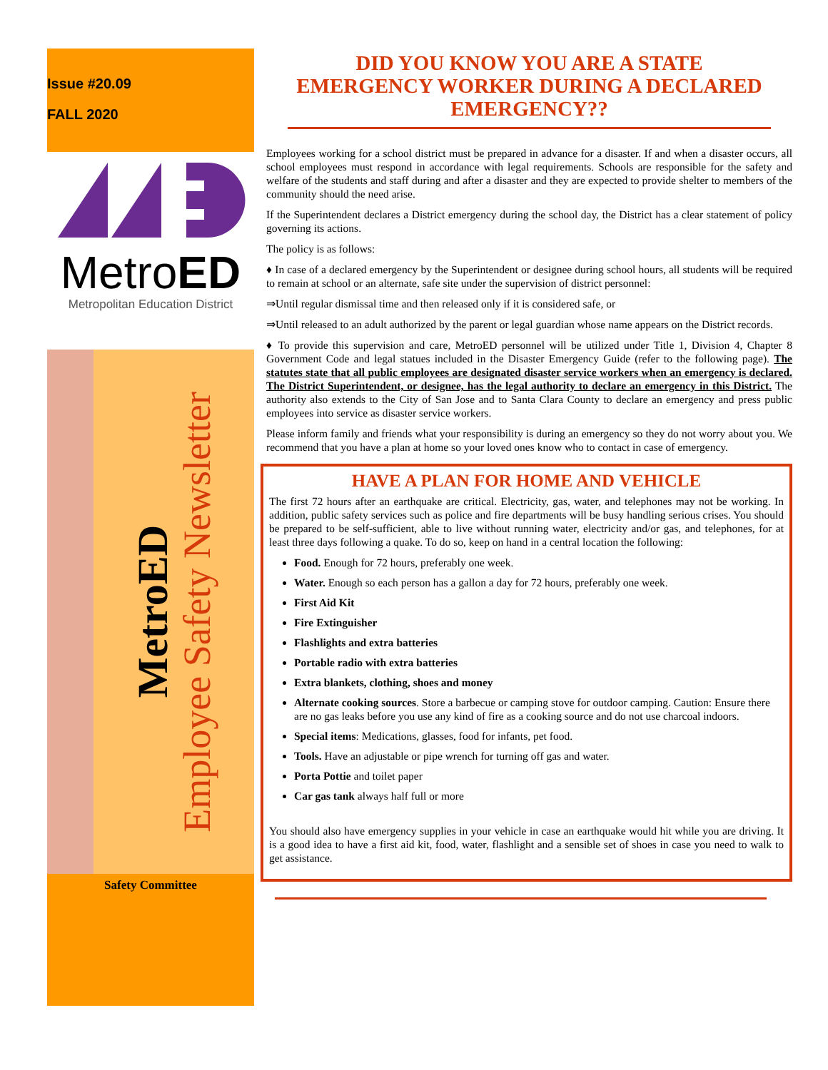Issue #20.09
FALL 2020
MetroED
Metropolitan Education District
MetroED
Employee Safety Newsletter
Safety Committee
DID YOU KNOW YOU ARE A STATE EMERGENCY WORKER DURING A DECLARED EMERGENCY??
Employees working for a school district must be prepared in advance for a disaster. If and when a disaster occurs, all school employees must respond in accordance with legal requirements. Schools are responsible for the safety and welfare of the students and staff during and after a disaster and they are expected to provide shelter to members of the community should the need arise.
If the Superintendent declares a District emergency during the school day, the District has a clear statement of policy governing its actions.
The policy is as follows:
♦ In case of a declared emergency by the Superintendent or designee during school hours, all students will be required to remain at school or an alternate, safe site under the supervision of district personnel:
⇒Until regular dismissal time and then released only if it is considered safe, or
⇒Until released to an adult authorized by the parent or legal guardian whose name appears on the District records.
♦ To provide this supervision and care, MetroED personnel will be utilized under Title 1, Division 4, Chapter 8 Government Code and legal statues included in the Disaster Emergency Guide (refer to the following page). The statutes state that all public employees are designated disaster service workers when an emergency is declared. The District Superintendent, or designee, has the legal authority to declare an emergency in this District. The authority also extends to the City of San Jose and to Santa Clara County to declare an emergency and press public employees into service as disaster service workers.
Please inform family and friends what your responsibility is during an emergency so they do not worry about you. We recommend that you have a plan at home so your loved ones know who to contact in case of emergency.
HAVE A PLAN FOR HOME AND VEHICLE
The first 72 hours after an earthquake are critical. Electricity, gas, water, and telephones may not be working. In addition, public safety services such as police and fire departments will be busy handling serious crises. You should be prepared to be self-sufficient, able to live without running water, electricity and/or gas, and telephones, for at least three days following a quake. To do so, keep on hand in a central location the following:
Food. Enough for 72 hours, preferably one week.
Water. Enough so each person has a gallon a day for 72 hours, preferably one week.
First Aid Kit
Fire Extinguisher
Flashlights and extra batteries
Portable radio with extra batteries
Extra blankets, clothing, shoes and money
Alternate cooking sources. Store a barbecue or camping stove for outdoor camping. Caution: Ensure there are no gas leaks before you use any kind of fire as a cooking source and do not use charcoal indoors.
Special items: Medications, glasses, food for infants, pet food.
Tools. Have an adjustable or pipe wrench for turning off gas and water.
Porta Pottie and toilet paper
Car gas tank always half full or more
You should also have emergency supplies in your vehicle in case an earthquake would hit while you are driving. It is a good idea to have a first aid kit, food, water, flashlight and a sensible set of shoes in case you need to walk to get assistance.